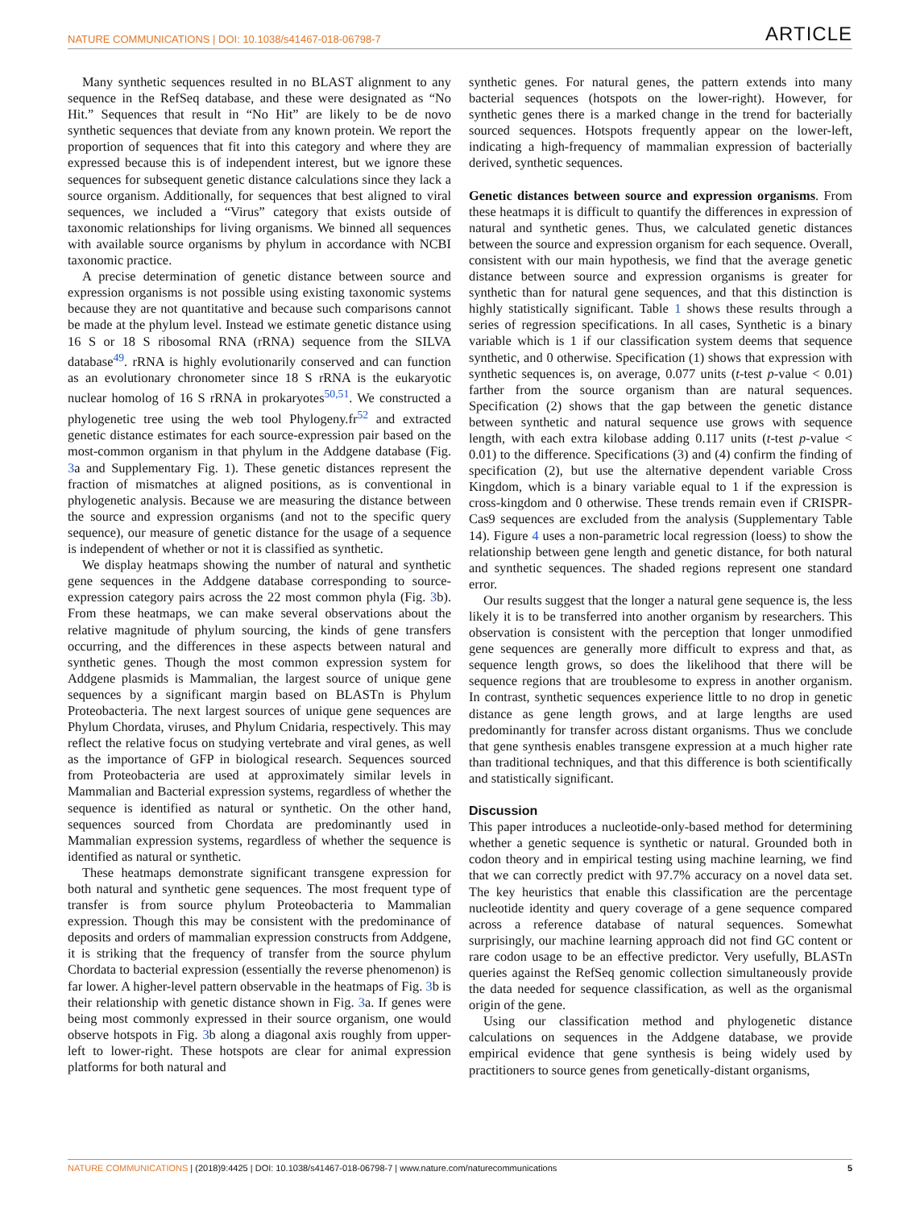NATURE COMMUNICATIONS | DOI: 10.1038/s41467-018-06798-7 ARTICLE
Many synthetic sequences resulted in no BLAST alignment to any sequence in the RefSeq database, and these were designated as “No Hit.” Sequences that result in “No Hit” are likely to be de novo synthetic sequences that deviate from any known protein. We report the proportion of sequences that fit into this category and where they are expressed because this is of independent interest, but we ignore these sequences for subsequent genetic distance calculations since they lack a source organism. Additionally, for sequences that best aligned to viral sequences, we included a “Virus” category that exists outside of taxonomic relationships for living organisms. We binned all sequences with available source organisms by phylum in accordance with NCBI taxonomic practice.
A precise determination of genetic distance between source and expression organisms is not possible using existing taxonomic systems because they are not quantitative and because such comparisons cannot be made at the phylum level. Instead we estimate genetic distance using 16 S or 18 S ribosomal RNA (rRNA) sequence from the SILVA database<sup>49</sup>. rRNA is highly evolutionarily conserved and can function as an evolutionary chronometer since 18 S rRNA is the eukaryotic nuclear homolog of 16 S rRNA in prokaryotes<sup>50,51</sup>. We constructed a phylogenetic tree using the web tool Phylogeny.fr<sup>52</sup> and extracted genetic distance estimates for each source-expression pair based on the most-common organism in that phylum in the Addgene database (Fig. 3a and Supplementary Fig. 1). These genetic distances represent the fraction of mismatches at aligned positions, as is conventional in phylogenetic analysis. Because we are measuring the distance between the source and expression organisms (and not to the specific query sequence), our measure of genetic distance for the usage of a sequence is independent of whether or not it is classified as synthetic.
We display heatmaps showing the number of natural and synthetic gene sequences in the Addgene database corresponding to source-expression category pairs across the 22 most common phyla (Fig. 3b). From these heatmaps, we can make several observations about the relative magnitude of phylum sourcing, the kinds of gene transfers occurring, and the differences in these aspects between natural and synthetic genes. Though the most common expression system for Addgene plasmids is Mammalian, the largest source of unique gene sequences by a significant margin based on BLASTn is Phylum Proteobacteria. The next largest sources of unique gene sequences are Phylum Chordata, viruses, and Phylum Cnidaria, respectively. This may reflect the relative focus on studying vertebrate and viral genes, as well as the importance of GFP in biological research. Sequences sourced from Proteobacteria are used at approximately similar levels in Mammalian and Bacterial expression systems, regardless of whether the sequence is identified as natural or synthetic. On the other hand, sequences sourced from Chordata are predominantly used in Mammalian expression systems, regardless of whether the sequence is identified as natural or synthetic.
These heatmaps demonstrate significant transgene expression for both natural and synthetic gene sequences. The most frequent type of transfer is from source phylum Proteobacteria to Mammalian expression. Though this may be consistent with the predominance of deposits and orders of mammalian expression constructs from Addgene, it is striking that the frequency of transfer from the source phylum Chordata to bacterial expression (essentially the reverse phenomenon) is far lower. A higher-level pattern observable in the heatmaps of Fig. 3b is their relationship with genetic distance shown in Fig. 3a. If genes were being most commonly expressed in their source organism, one would observe hotspots in Fig. 3b along a diagonal axis roughly from upper-left to lower-right. These hotspots are clear for animal expression platforms for both natural and
synthetic genes. For natural genes, the pattern extends into many bacterial sequences (hotspots on the lower-right). However, for synthetic genes there is a marked change in the trend for bacterially sourced sequences. Hotspots frequently appear on the lower-left, indicating a high-frequency of mammalian expression of bacterially derived, synthetic sequences.
Genetic distances between source and expression organisms. From these heatmaps it is difficult to quantify the differences in expression of natural and synthetic genes. Thus, we calculated genetic distances between the source and expression organism for each sequence. Overall, consistent with our main hypothesis, we find that the average genetic distance between source and expression organisms is greater for synthetic than for natural gene sequences, and that this distinction is highly statistically significant. Table 1 shows these results through a series of regression specifications. In all cases, Synthetic is a binary variable which is 1 if our classification system deems that sequence synthetic, and 0 otherwise. Specification (1) shows that expression with synthetic sequences is, on average, 0.077 units (t-test p-value < 0.01) farther from the source organism than are natural sequences. Specification (2) shows that the gap between the genetic distance between synthetic and natural sequence use grows with sequence length, with each extra kilobase adding 0.117 units (t-test p-value < 0.01) to the difference. Specifications (3) and (4) confirm the finding of specification (2), but use the alternative dependent variable Cross Kingdom, which is a binary variable equal to 1 if the expression is cross-kingdom and 0 otherwise. These trends remain even if CRISPR-Cas9 sequences are excluded from the analysis (Supplementary Table 14). Figure 4 uses a non-parametric local regression (loess) to show the relationship between gene length and genetic distance, for both natural and synthetic sequences. The shaded regions represent one standard error.
Our results suggest that the longer a natural gene sequence is, the less likely it is to be transferred into another organism by researchers. This observation is consistent with the perception that longer unmodified gene sequences are generally more difficult to express and that, as sequence length grows, so does the likelihood that there will be sequence regions that are troublesome to express in another organism. In contrast, synthetic sequences experience little to no drop in genetic distance as gene length grows, and at large lengths are used predominantly for transfer across distant organisms. Thus we conclude that gene synthesis enables transgene expression at a much higher rate than traditional techniques, and that this difference is both scientifically and statistically significant.
Discussion
This paper introduces a nucleotide-only-based method for determining whether a genetic sequence is synthetic or natural. Grounded both in codon theory and in empirical testing using machine learning, we find that we can correctly predict with 97.7% accuracy on a novel data set. The key heuristics that enable this classification are the percentage nucleotide identity and query coverage of a gene sequence compared across a reference database of natural sequences. Somewhat surprisingly, our machine learning approach did not find GC content or rare codon usage to be an effective predictor. Very usefully, BLASTn queries against the RefSeq genomic collection simultaneously provide the data needed for sequence classification, as well as the organismal origin of the gene.
Using our classification method and phylogenetic distance calculations on sequences in the Addgene database, we provide empirical evidence that gene synthesis is being widely used by practitioners to source genes from genetically-distant organisms,
NATURE COMMUNICATIONS | (2018)9:4425 | DOI: 10.1038/s41467-018-06798-7 | www.nature.com/naturecommunications 5